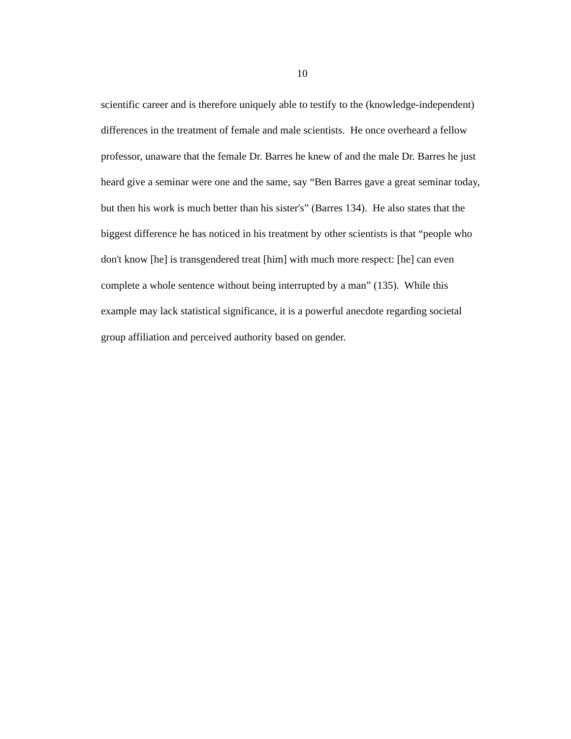10
scientific career and is therefore uniquely able to testify to the (knowledge-independent)
differences in the treatment of female and male scientists. He once overheard a fellow
professor, unaware that the female Dr. Barres he knew of and the male Dr. Barres he just
heard give a seminar were one and the same, say “Ben Barres gave a great seminar today,
but then his work is much better than his sister's” (Barres 134). He also states that the
biggest difference he has noticed in his treatment by other scientists is that “people who
don't know [he] is transgendered treat [him] with much more respect: [he] can even
complete a whole sentence without being interrupted by a man” (135). While this
example may lack statistical significance, it is a powerful anecdote regarding societal
group affiliation and perceived authority based on gender.